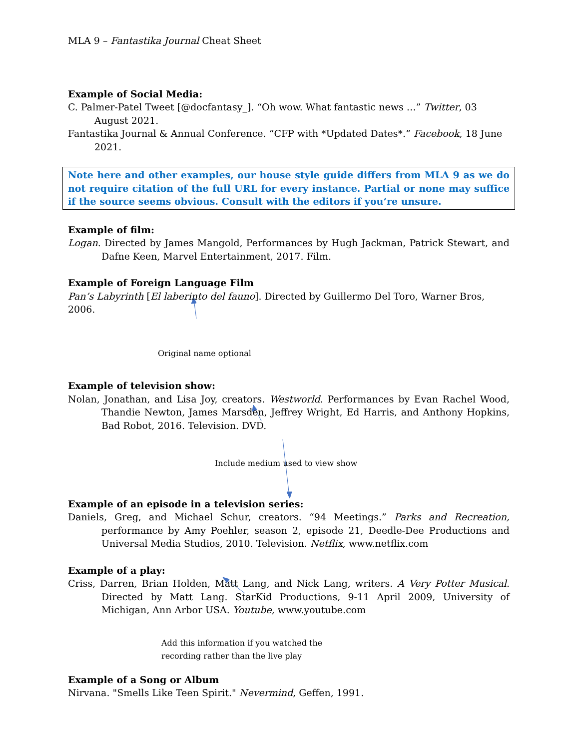MLA 9 – Fantastika Journal Cheat Sheet
Example of Social Media:
C. Palmer-Patel Tweet [@docfantasy_]. “Oh wow. What fantastic news …” Twitter, 03 August 2021.
Fantastika Journal & Annual Conference. “CFP with *Updated Dates*.” Facebook, 18 June 2021.
Note here and other examples, our house style guide differs from MLA 9 as we do not require citation of the full URL for every instance. Partial or none may suffice if the source seems obvious. Consult with the editors if you’re unsure.
Example of film:
Logan. Directed by James Mangold, Performances by Hugh Jackman, Patrick Stewart, and Dafne Keen, Marvel Entertainment, 2017. Film.
Example of Foreign Language Film
Pan’s Labyrinth [El laberinto del fauno]. Directed by Guillermo Del Toro, Warner Bros, 2006.
Original name optional
Example of television show:
Nolan, Jonathan, and Lisa Joy, creators. Westworld. Performances by Evan Rachel Wood, Thandie Newton, James Marsden, Jeffrey Wright, Ed Harris, and Anthony Hopkins, Bad Robot, 2016. Television. DVD.
Include medium used to view show
Example of an episode in a television series:
Daniels, Greg, and Michael Schur, creators. “94 Meetings.” Parks and Recreation, performance by Amy Poehler, season 2, episode 21, Deedle-Dee Productions and Universal Media Studios, 2010. Television. Netflix, www.netflix.com
Example of a play:
Criss, Darren, Brian Holden, Matt Lang, and Nick Lang, writers. A Very Potter Musical. Directed by Matt Lang. StarKid Productions, 9-11 April 2009, University of Michigan, Ann Arbor USA. Youtube, www.youtube.com
Add this information if you watched the
recording rather than the live play
Example of a Song or Album
Nirvana. "Smells Like Teen Spirit." Nevermind, Geffen, 1991.